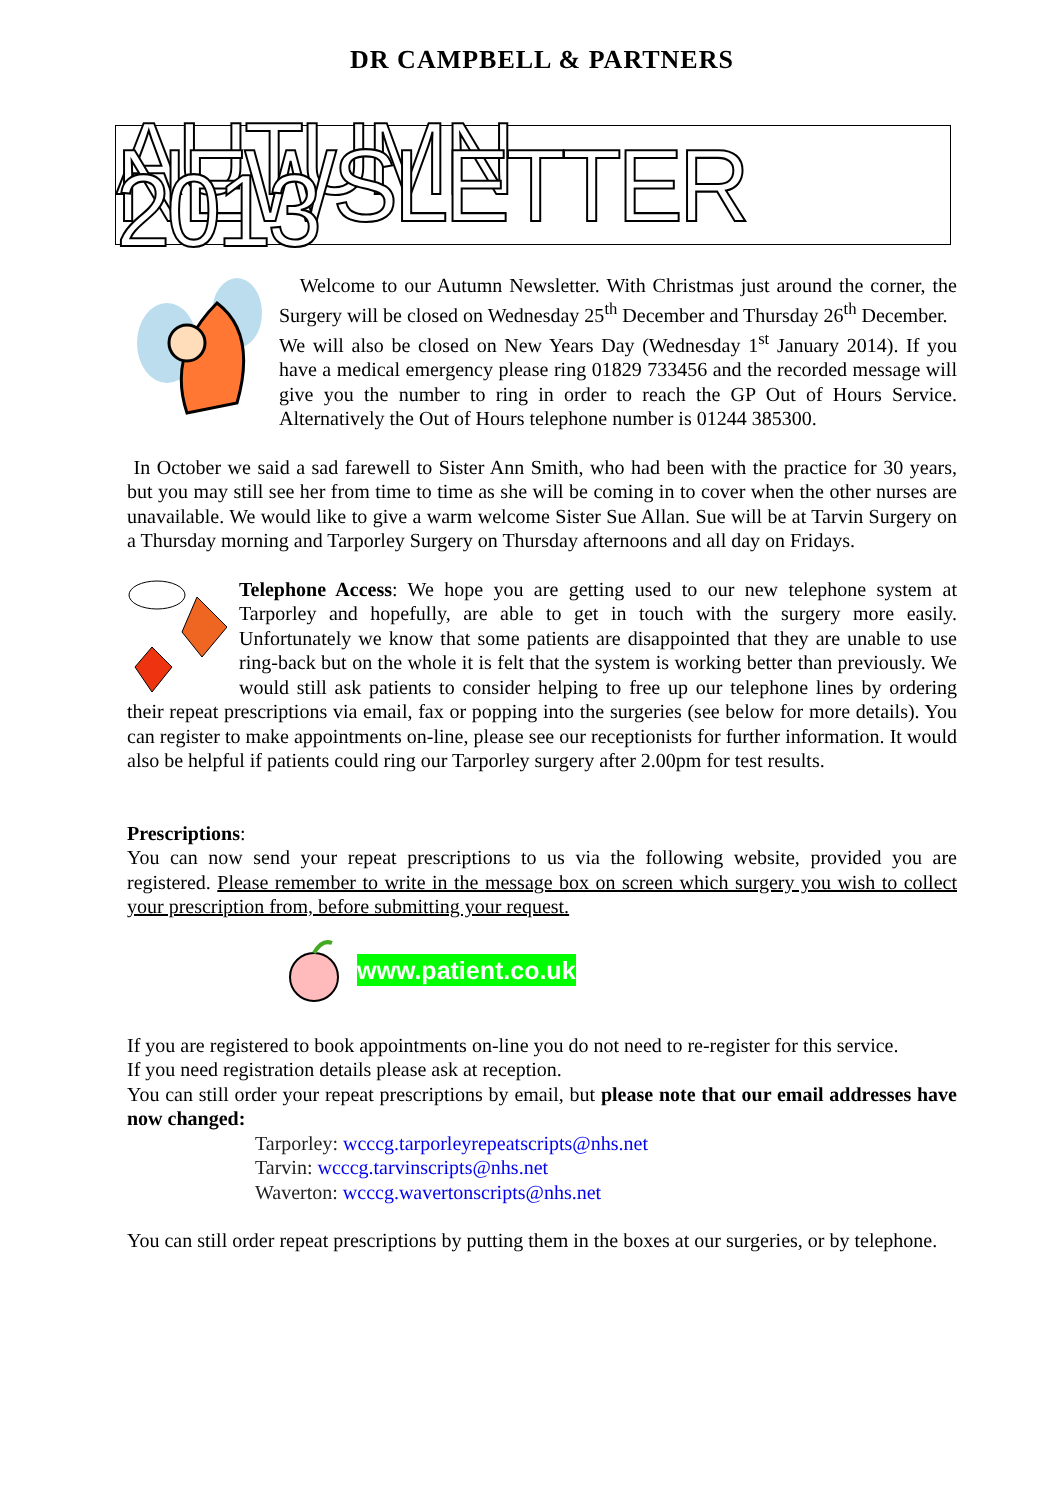DR CAMPBELL & PARTNERS
AUTUMN NEWSLETTER 2013
Welcome to our Autumn Newsletter. With Christmas just around the corner, the Surgery will be closed on Wednesday 25<sup>th</sup> December and Thursday 26<sup>th</sup> December.
We will also be closed on New Years Day (Wednesday 1<sup>st</sup> January 2014). If you have a medical emergency please ring 01829 733456 and the recorded message will give you the number to ring in order to reach the GP Out of Hours Service. Alternatively the Out of Hours telephone number is 01244 385300.
In October we said a sad farewell to Sister Ann Smith, who had been with the practice for 30 years, but you may still see her from time to time as she will be coming in to cover when the other nurses are unavailable. We would like to give a warm welcome Sister Sue Allan. Sue will be at Tarvin Surgery on a Thursday morning and Tarporley Surgery on Thursday afternoons and all day on Fridays.
Telephone Access: We hope you are getting used to our new telephone system at Tarporley and hopefully, are able to get in touch with the surgery more easily. Unfortunately we know that some patients are disappointed that they are unable to use ring-back but on the whole it is felt that the system is working better than previously. We would still ask patients to consider helping to free up our telephone lines by ordering their repeat prescriptions via email, fax or popping into the surgeries (see below for more details). You can register to make appointments on-line, please see our receptionists for further information. It would also be helpful if patients could ring our Tarporley surgery after 2.00pm for test results.
Prescriptions:
You can now send your repeat prescriptions to us via the following website, provided you are registered. Please remember to write in the message box on screen which surgery you wish to collect your prescription from, before submitting your request.
www.patient.co.uk
If you are registered to book appointments on-line you do not need to re-register for this service.
If you need registration details please ask at reception.
You can still order your repeat prescriptions by email, but please note that our email addresses have now changed:
Tarporley: wcccg.tarporleyrepeatscripts@nhs.net
Tarvin: wcccg.tarvinscripts@nhs.net
Waverton: wcccg.wavertonscripts@nhs.net
You can still order repeat prescriptions by putting them in the boxes at our surgeries, or by telephone.